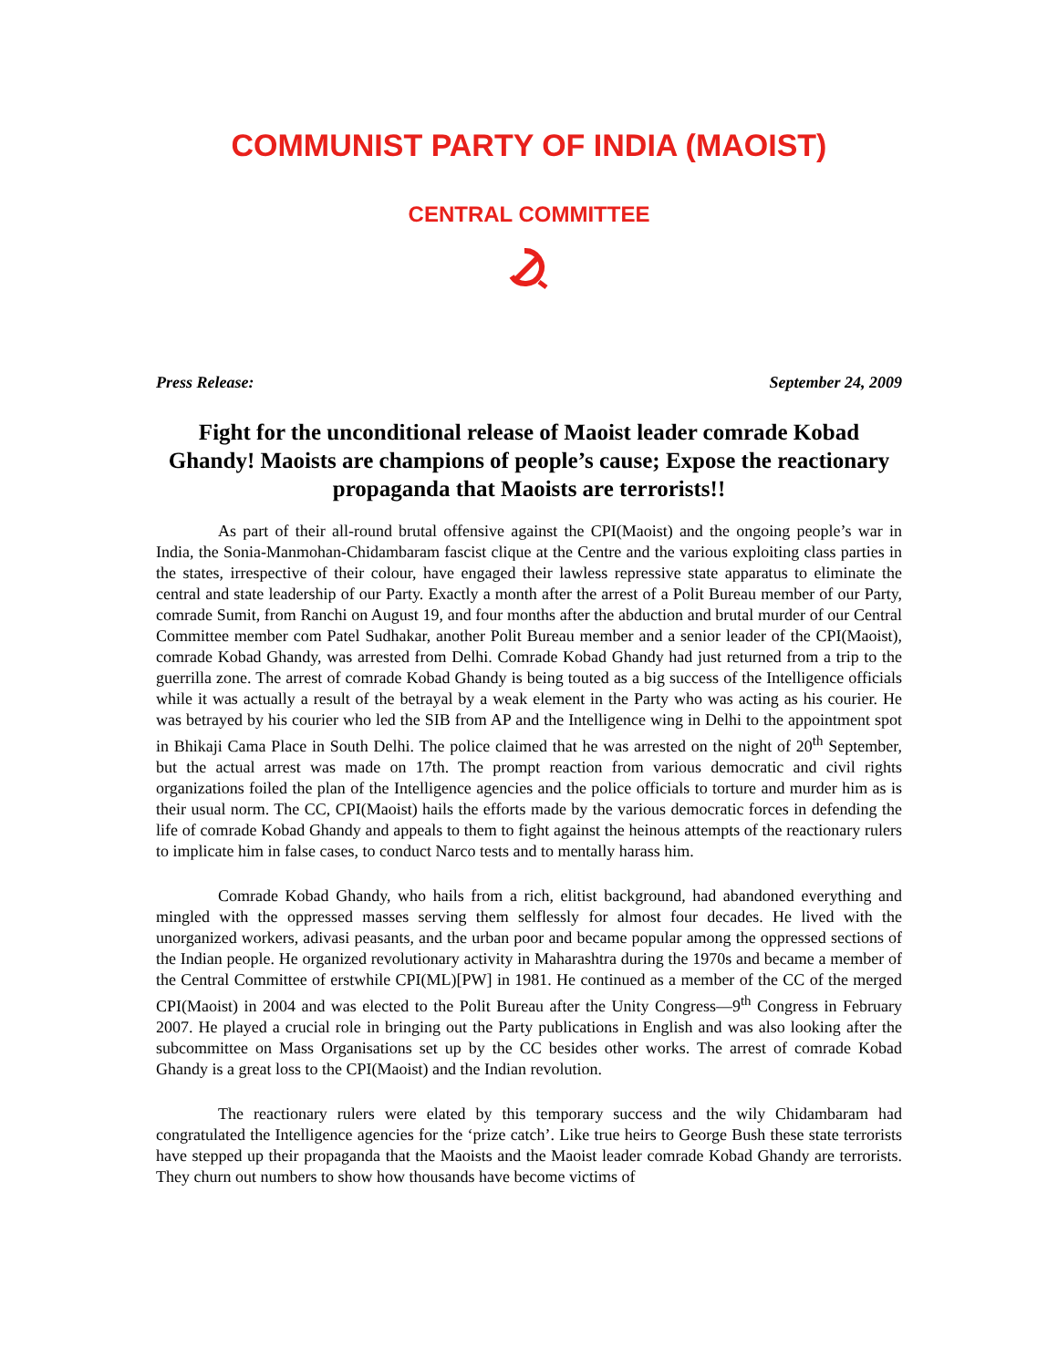COMMUNIST PARTY OF INDIA (MAOIST)
CENTRAL COMMITTEE
Press Release: September 24, 2009
Fight for the unconditional release of Maoist leader comrade Kobad Ghandy! Maoists are champions of people’s cause; Expose the reactionary propaganda that Maoists are terrorists!!
As part of their all-round brutal offensive against the CPI(Maoist) and the ongoing people’s war in India, the Sonia-Manmohan-Chidambaram fascist clique at the Centre and the various exploiting class parties in the states, irrespective of their colour, have engaged their lawless repressive state apparatus to eliminate the central and state leadership of our Party. Exactly a month after the arrest of a Polit Bureau member of our Party, comrade Sumit, from Ranchi on August 19, and four months after the abduction and brutal murder of our Central Committee member com Patel Sudhakar, another Polit Bureau member and a senior leader of the CPI(Maoist), comrade Kobad Ghandy, was arrested from Delhi. Comrade Kobad Ghandy had just returned from a trip to the guerrilla zone. The arrest of comrade Kobad Ghandy is being touted as a big success of the Intelligence officials while it was actually a result of the betrayal by a weak element in the Party who was acting as his courier. He was betrayed by his courier who led the SIB from AP and the Intelligence wing in Delhi to the appointment spot in Bhikaji Cama Place in South Delhi. The police claimed that he was arrested on the night of 20<sup>th</sup> September, but the actual arrest was made on 17th. The prompt reaction from various democratic and civil rights organizations foiled the plan of the Intelligence agencies and the police officials to torture and murder him as is their usual norm. The CC, CPI(Maoist) hails the efforts made by the various democratic forces in defending the life of comrade Kobad Ghandy and appeals to them to fight against the heinous attempts of the reactionary rulers to implicate him in false cases, to conduct Narco tests and to mentally harass him.
Comrade Kobad Ghandy, who hails from a rich, elitist background, had abandoned everything and mingled with the oppressed masses serving them selflessly for almost four decades. He lived with the unorganized workers, adivasi peasants, and the urban poor and became popular among the oppressed sections of the Indian people. He organized revolutionary activity in Maharashtra during the 1970s and became a member of the Central Committee of erstwhile CPI(ML)[PW] in 1981. He continued as a member of the CC of the merged CPI(Maoist) in 2004 and was elected to the Polit Bureau after the Unity Congress—9<sup>th</sup> Congress in February 2007. He played a crucial role in bringing out the Party publications in English and was also looking after the subcommittee on Mass Organisations set up by the CC besides other works. The arrest of comrade Kobad Ghandy is a great loss to the CPI(Maoist) and the Indian revolution.
The reactionary rulers were elated by this temporary success and the wily Chidambaram had congratulated the Intelligence agencies for the ‘prize catch’. Like true heirs to George Bush these state terrorists have stepped up their propaganda that the Maoists and the Maoist leader comrade Kobad Ghandy are terrorists. They churn out numbers to show how thousands have become victims of